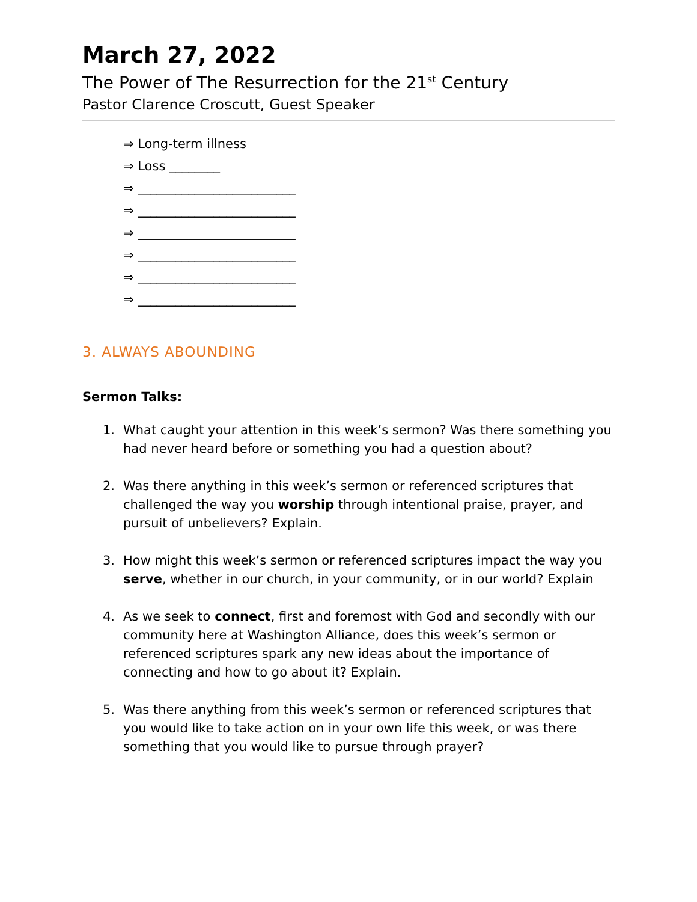March 27, 2022
The Power of The Resurrection for the 21<sup>st</sup> Century
Pastor Clarence Croscutt, Guest Speaker
⇒ Long-term illness
⇒ Loss ________
⇒ _________________________
⇒ _________________________
⇒ _________________________
⇒ _________________________
⇒ _________________________
⇒ _________________________
3. ALWAYS ABOUNDING
Sermon Talks:
1. What caught your attention in this week’s sermon? Was there something you had never heard before or something you had a question about?
2. Was there anything in this week’s sermon or referenced scriptures that challenged the way you worship through intentional praise, prayer, and pursuit of unbelievers? Explain.
3. How might this week’s sermon or referenced scriptures impact the way you serve, whether in our church, in your community, or in our world? Explain
4. As we seek to connect, first and foremost with God and secondly with our community here at Washington Alliance, does this week’s sermon or referenced scriptures spark any new ideas about the importance of connecting and how to go about it? Explain.
5. Was there anything from this week’s sermon or referenced scriptures that you would like to take action on in your own life this week, or was there something that you would like to pursue through prayer?